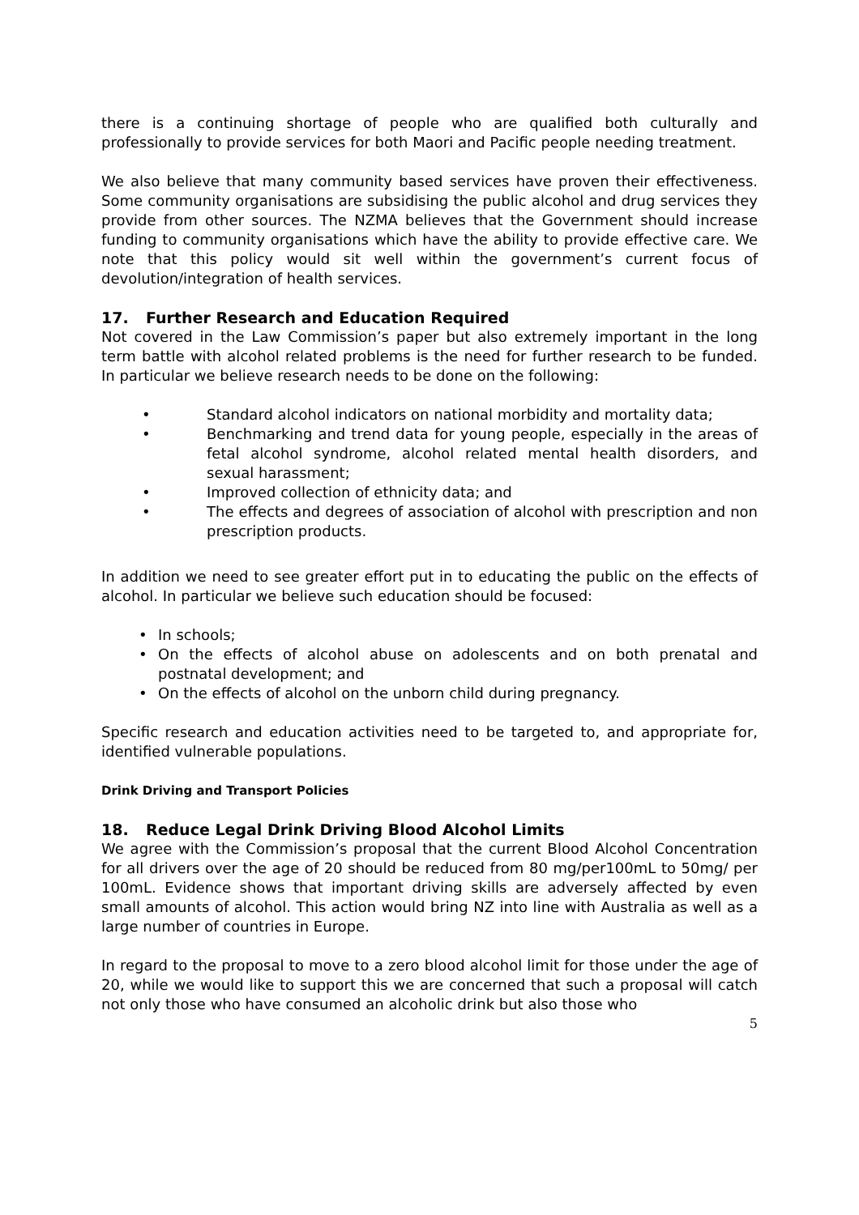there is a continuing shortage of people who are qualified both culturally and professionally to provide services for both Maori and Pacific people needing treatment.
We also believe that many community based services have proven their effectiveness. Some community organisations are subsidising the public alcohol and drug services they provide from other sources. The NZMA believes that the Government should increase funding to community organisations which have the ability to provide effective care. We note that this policy would sit well within the government’s current focus of devolution/integration of health services.
17. Further Research and Education Required
Not covered in the Law Commission’s paper but also extremely important in the long term battle with alcohol related problems is the need for further research to be funded. In particular we believe research needs to be done on the following:
• Standard alcohol indicators on national morbidity and mortality data;
• Benchmarking and trend data for young people, especially in the areas of fetal alcohol syndrome, alcohol related mental health disorders, and sexual harassment;
• Improved collection of ethnicity data; and
• The effects and degrees of association of alcohol with prescription and non prescription products.
In addition we need to see greater effort put in to educating the public on the effects of alcohol. In particular we believe such education should be focused:
• In schools;
• On the effects of alcohol abuse on adolescents and on both prenatal and postnatal development; and
• On the effects of alcohol on the unborn child during pregnancy.
Specific research and education activities need to be targeted to, and appropriate for, identified vulnerable populations.
Drink Driving and Transport Policies
18. Reduce Legal Drink Driving Blood Alcohol Limits
We agree with the Commission’s proposal that the current Blood Alcohol Concentration for all drivers over the age of 20 should be reduced from 80 mg/per100mL to 50mg/ per 100mL. Evidence shows that important driving skills are adversely affected by even small amounts of alcohol. This action would bring NZ into line with Australia as well as a large number of countries in Europe.
In regard to the proposal to move to a zero blood alcohol limit for those under the age of 20, while we would like to support this we are concerned that such a proposal will catch not only those who have consumed an alcoholic drink but also those who
5